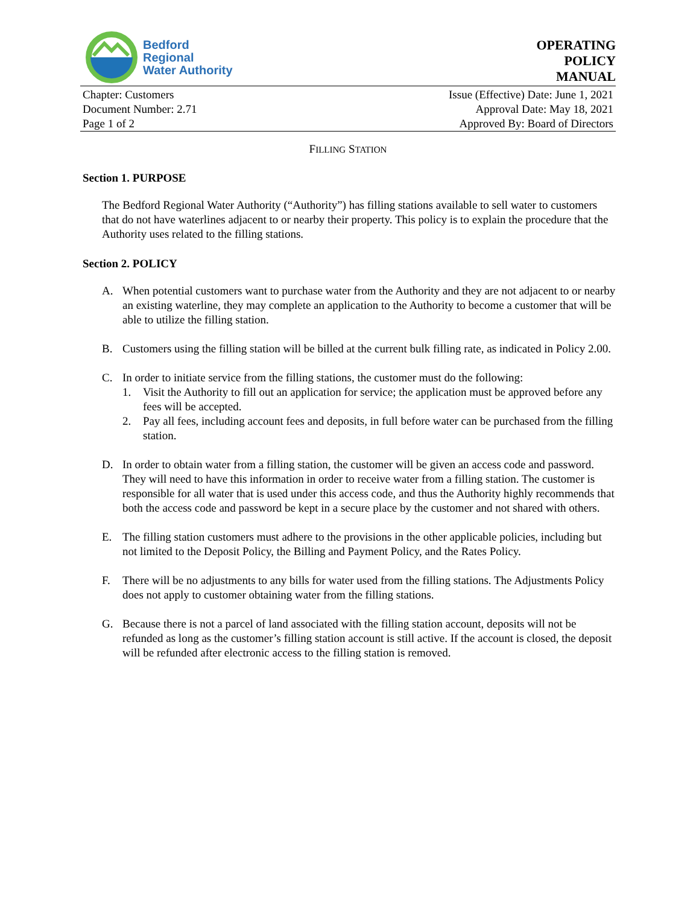Bedford
Regional
Water Authority
OPERATING
POLICY
MANUAL
Chapter: Customers
Document Number: 2.71
Page 1 of 2
Issue (Effective) Date: June 1, 2021
Approval Date: May 18, 2021
Approved By: Board of Directors
FILLING STATION
Section 1. PURPOSE
The Bedford Regional Water Authority (“Authority”) has filling stations available to sell water to customers that do not have waterlines adjacent to or nearby their property. This policy is to explain the procedure that the Authority uses related to the filling stations.
Section 2. POLICY
A. When potential customers want to purchase water from the Authority and they are not adjacent to or nearby an existing waterline, they may complete an application to the Authority to become a customer that will be able to utilize the filling station.
B. Customers using the filling station will be billed at the current bulk filling rate, as indicated in Policy 2.00.
C. In order to initiate service from the filling stations, the customer must do the following:
1. Visit the Authority to fill out an application for service; the application must be approved before any fees will be accepted.
2. Pay all fees, including account fees and deposits, in full before water can be purchased from the filling station.
D. In order to obtain water from a filling station, the customer will be given an access code and password. They will need to have this information in order to receive water from a filling station. The customer is responsible for all water that is used under this access code, and thus the Authority highly recommends that both the access code and password be kept in a secure place by the customer and not shared with others.
E. The filling station customers must adhere to the provisions in the other applicable policies, including but not limited to the Deposit Policy, the Billing and Payment Policy, and the Rates Policy.
F. There will be no adjustments to any bills for water used from the filling stations. The Adjustments Policy does not apply to customer obtaining water from the filling stations.
G. Because there is not a parcel of land associated with the filling station account, deposits will not be refunded as long as the customer’s filling station account is still active. If the account is closed, the deposit will be refunded after electronic access to the filling station is removed.